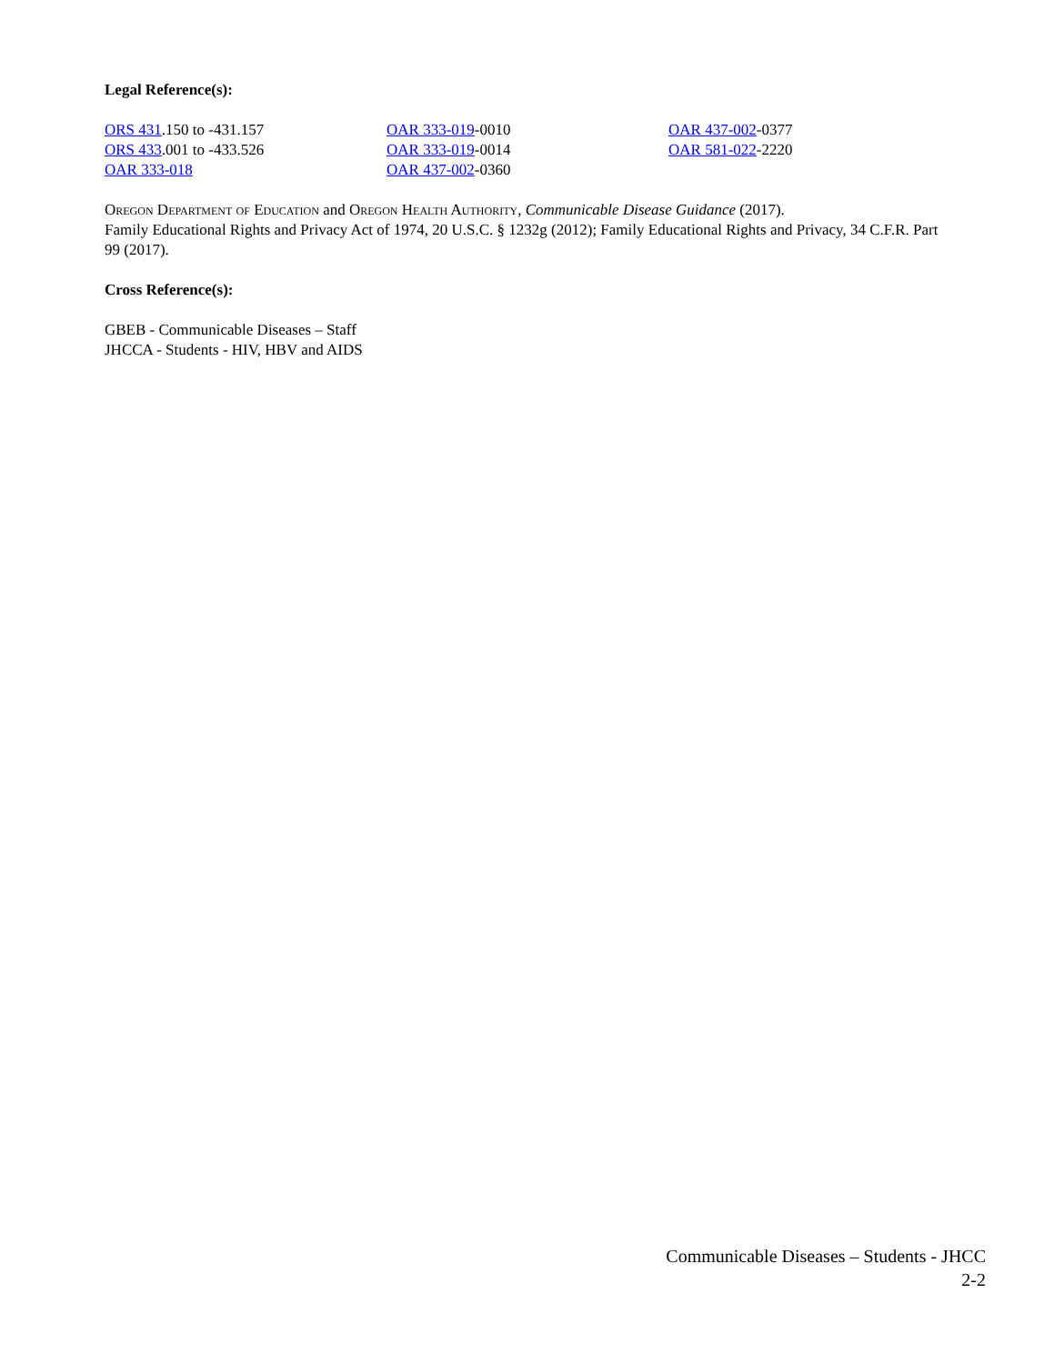Legal Reference(s):
ORS 431.150 to -431.157
ORS 433.001 to -433.526
OAR 333-018
OAR 333-019-0010
OAR 333-019-0014
OAR 437-002-0360
OAR 437-002-0377
OAR 581-022-2220
Oregon Department of Education and Oregon Health Authority, Communicable Disease Guidance (2017).
Family Educational Rights and Privacy Act of 1974, 20 U.S.C. § 1232g (2012); Family Educational Rights and Privacy, 34 C.F.R. Part 99 (2017).
Cross Reference(s):
GBEB - Communicable Diseases – Staff
JHCCA - Students - HIV, HBV and AIDS
Communicable Diseases – Students - JHCC
2-2